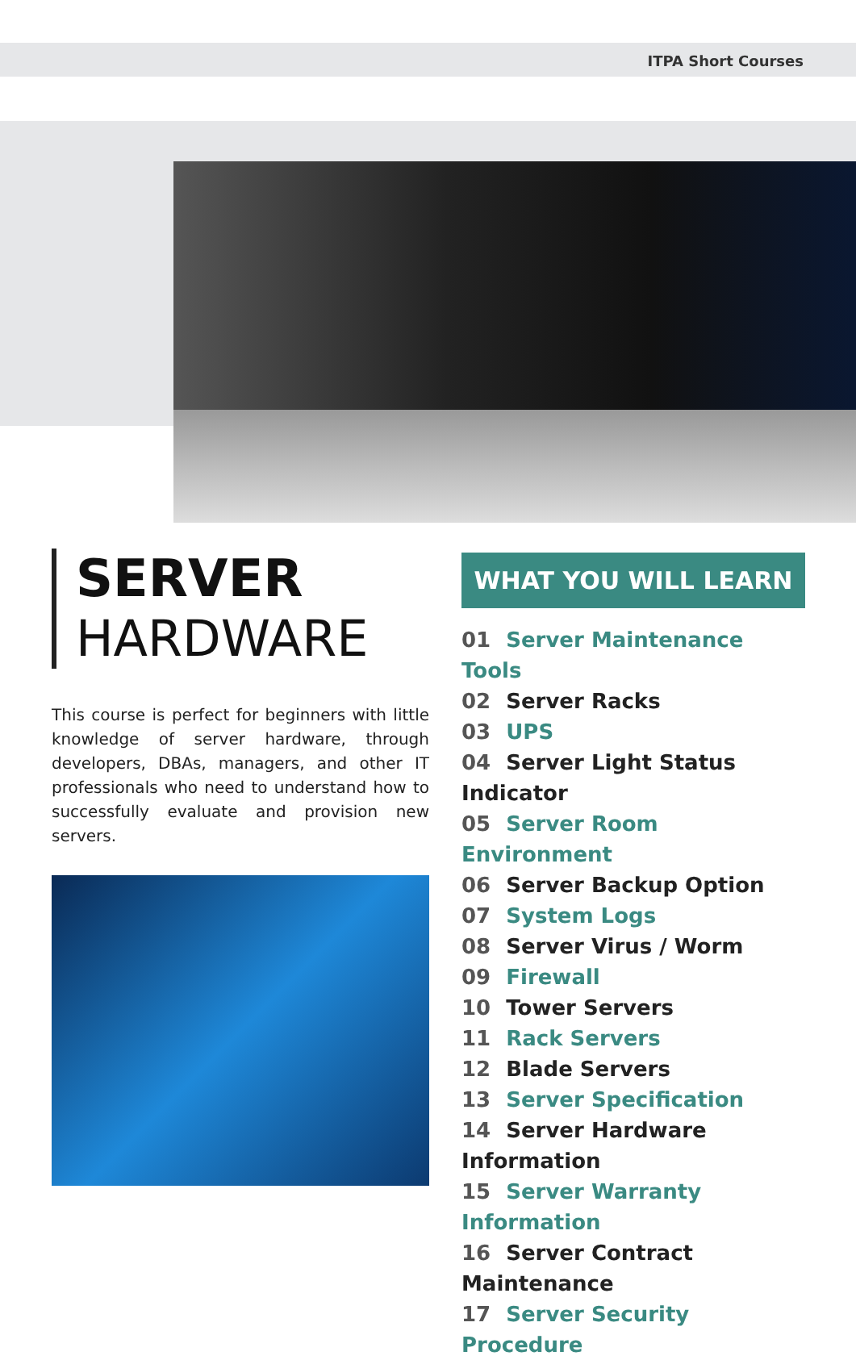ITPA Short Courses
SERVER
HARDWARE
This course is perfect for beginners with little knowledge of server hardware, through developers, DBAs, managers, and other IT professionals who need to understand how to successfully evaluate and provision new servers.
WHAT YOU WILL LEARN
01 Server Maintenance Tools
02 Server Racks
03 UPS
04 Server Light Status Indicator
05 Server Room Environment
06 Server Backup Option
07 System Logs
08 Server Virus / Worm
09 Firewall
10 Tower Servers
11 Rack Servers
12 Blade Servers
13 Server Specification
14 Server Hardware Information
15 Server Warranty Information
16 Server Contract Maintenance
17 Server Security Procedure